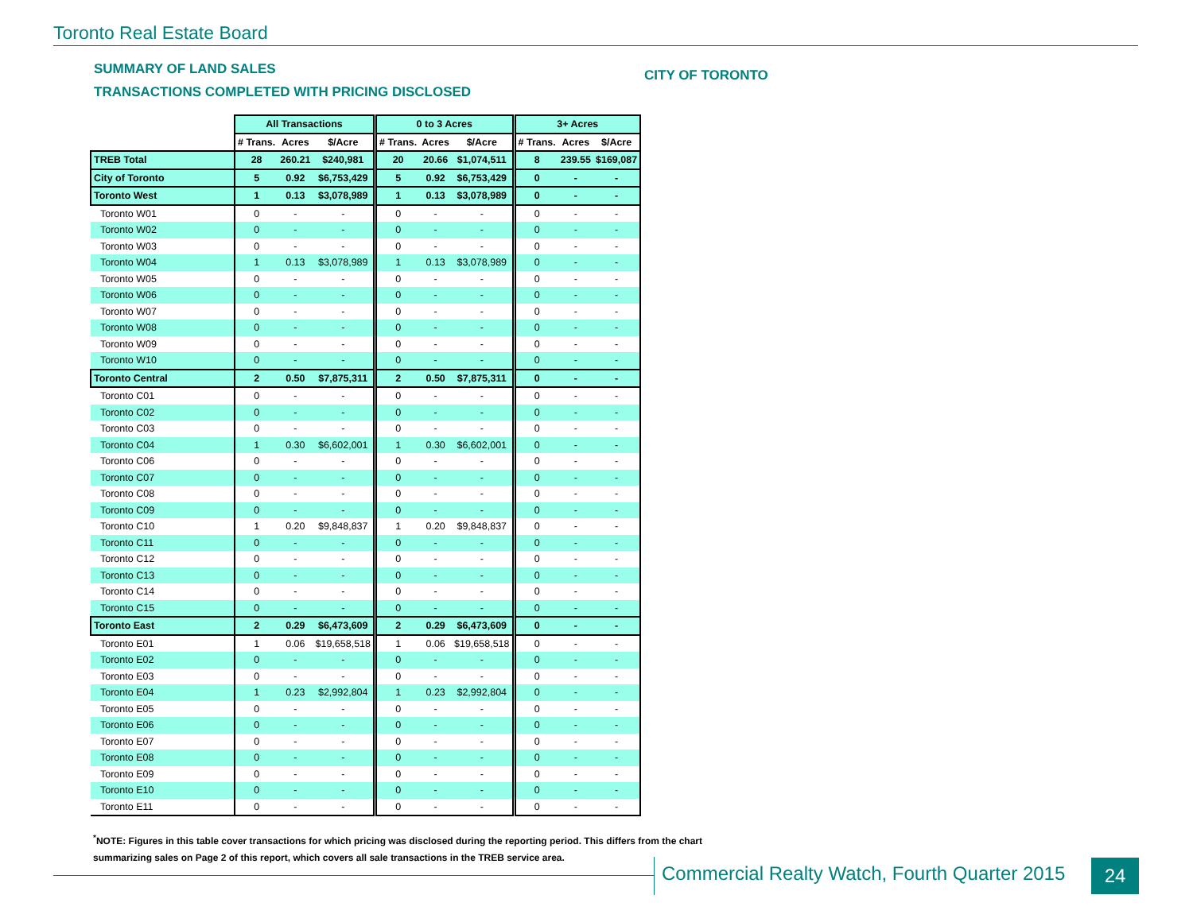Toronto Real Estate Board
SUMMARY OF LAND SALES
TRANSACTIONS COMPLETED WITH PRICING DISCLOSED
CITY OF TORONTO
| | All Transactions | | | 0 to 3 Acres | | | 3+ Acres | | |
| --- | --- | --- | --- | --- | --- | --- | --- | --- | --- |
| | # Trans. | Acres | $/Acre | # Trans. | Acres | $/Acre | # Trans. | Acres | $/Acre |
| TREB Total | 28 | 260.21 | $240,981 | 20 | 20.66 | $1,074,511 | 8 | 239.55 | $169,087 |
| City of Toronto | 5 | 0.92 | $6,753,429 | 5 | 0.92 | $6,753,429 | 0 | - | - |
| Toronto West | 1 | 0.13 | $3,078,989 | 1 | 0.13 | $3,078,989 | 0 | - | - |
| Toronto W01 | 0 | - | - | 0 | - | - | 0 | - | - |
| Toronto W02 | 0 | - | - | 0 | - | - | 0 | - | - |
| Toronto W03 | 0 | - | - | 0 | - | - | 0 | - | - |
| Toronto W04 | 1 | 0.13 | $3,078,989 | 1 | 0.13 | $3,078,989 | 0 | - | - |
| Toronto W05 | 0 | - | - | 0 | - | - | 0 | - | - |
| Toronto W06 | 0 | - | - | 0 | - | - | 0 | - | - |
| Toronto W07 | 0 | - | - | 0 | - | - | 0 | - | - |
| Toronto W08 | 0 | - | - | 0 | - | - | 0 | - | - |
| Toronto W09 | 0 | - | - | 0 | - | - | 0 | - | - |
| Toronto W10 | 0 | - | - | 0 | - | - | 0 | - | - |
| Toronto Central | 2 | 0.50 | $7,875,311 | 2 | 0.50 | $7,875,311 | 0 | - | - |
| Toronto C01 | 0 | - | - | 0 | - | - | 0 | - | - |
| Toronto C02 | 0 | - | - | 0 | - | - | 0 | - | - |
| Toronto C03 | 0 | - | - | 0 | - | - | 0 | - | - |
| Toronto C04 | 1 | 0.30 | $6,602,001 | 1 | 0.30 | $6,602,001 | 0 | - | - |
| Toronto C06 | 0 | - | - | 0 | - | - | 0 | - | - |
| Toronto C07 | 0 | - | - | 0 | - | - | 0 | - | - |
| Toronto C08 | 0 | - | - | 0 | - | - | 0 | - | - |
| Toronto C09 | 0 | - | - | 0 | - | - | 0 | - | - |
| Toronto C10 | 1 | 0.20 | $9,848,837 | 1 | 0.20 | $9,848,837 | 0 | - | - |
| Toronto C11 | 0 | - | - | 0 | - | - | 0 | - | - |
| Toronto C12 | 0 | - | - | 0 | - | - | 0 | - | - |
| Toronto C13 | 0 | - | - | 0 | - | - | 0 | - | - |
| Toronto C14 | 0 | - | - | 0 | - | - | 0 | - | - |
| Toronto C15 | 0 | - | - | 0 | - | - | 0 | - | - |
| Toronto East | 2 | 0.29 | $6,473,609 | 2 | 0.29 | $6,473,609 | 0 | - | - |
| Toronto E01 | 1 | 0.06 | $19,658,518 | 1 | 0.06 | $19,658,518 | 0 | - | - |
| Toronto E02 | 0 | - | - | 0 | - | - | 0 | - | - |
| Toronto E03 | 0 | - | - | 0 | - | - | 0 | - | - |
| Toronto E04 | 1 | 0.23 | $2,992,804 | 1 | 0.23 | $2,992,804 | 0 | - | - |
| Toronto E05 | 0 | - | - | 0 | - | - | 0 | - | - |
| Toronto E06 | 0 | - | - | 0 | - | - | 0 | - | - |
| Toronto E07 | 0 | - | - | 0 | - | - | 0 | - | - |
| Toronto E08 | 0 | - | - | 0 | - | - | 0 | - | - |
| Toronto E09 | 0 | - | - | 0 | - | - | 0 | - | - |
| Toronto E10 | 0 | - | - | 0 | - | - | 0 | - | - |
| Toronto E11 | 0 | - | - | 0 | - | - | 0 | - | - |
<sup>*</sup> NOTE: Figures in this table cover transactions for which pricing was disclosed during the reporting period. This differs from the chart
summarizing sales on Page 2 of this report, which covers all sale transactions in the TREB service area.
Commercial Realty Watch, Fourth Quarter 2015
24